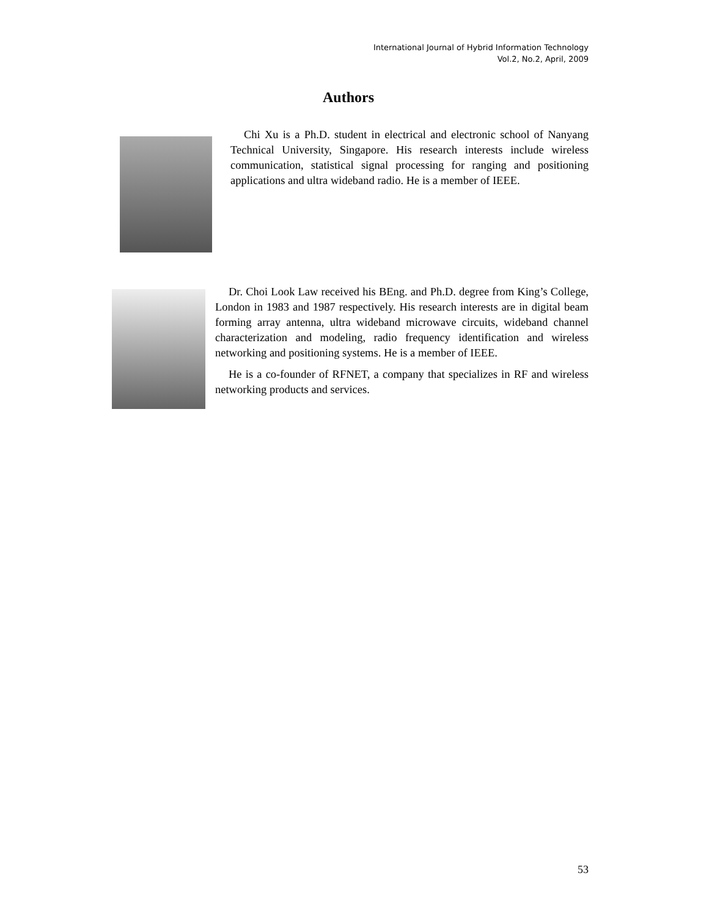International Journal of Hybrid Information Technology
Vol.2, No.2, April, 2009
Authors
Chi Xu is a Ph.D. student in electrical and electronic school of Nanyang Technical University, Singapore. His research interests include wireless communication, statistical signal processing for ranging and positioning applications and ultra wideband radio. He is a member of IEEE.
Dr. Choi Look Law received his BEng. and Ph.D. degree from King’s College, London in 1983 and 1987 respectively. His research interests are in digital beam forming array antenna, ultra wideband microwave circuits, wideband channel characterization and modeling, radio frequency identification and wireless networking and positioning systems. He is a member of IEEE.
He is a co-founder of RFNET, a company that specializes in RF and wireless networking products and services.
53